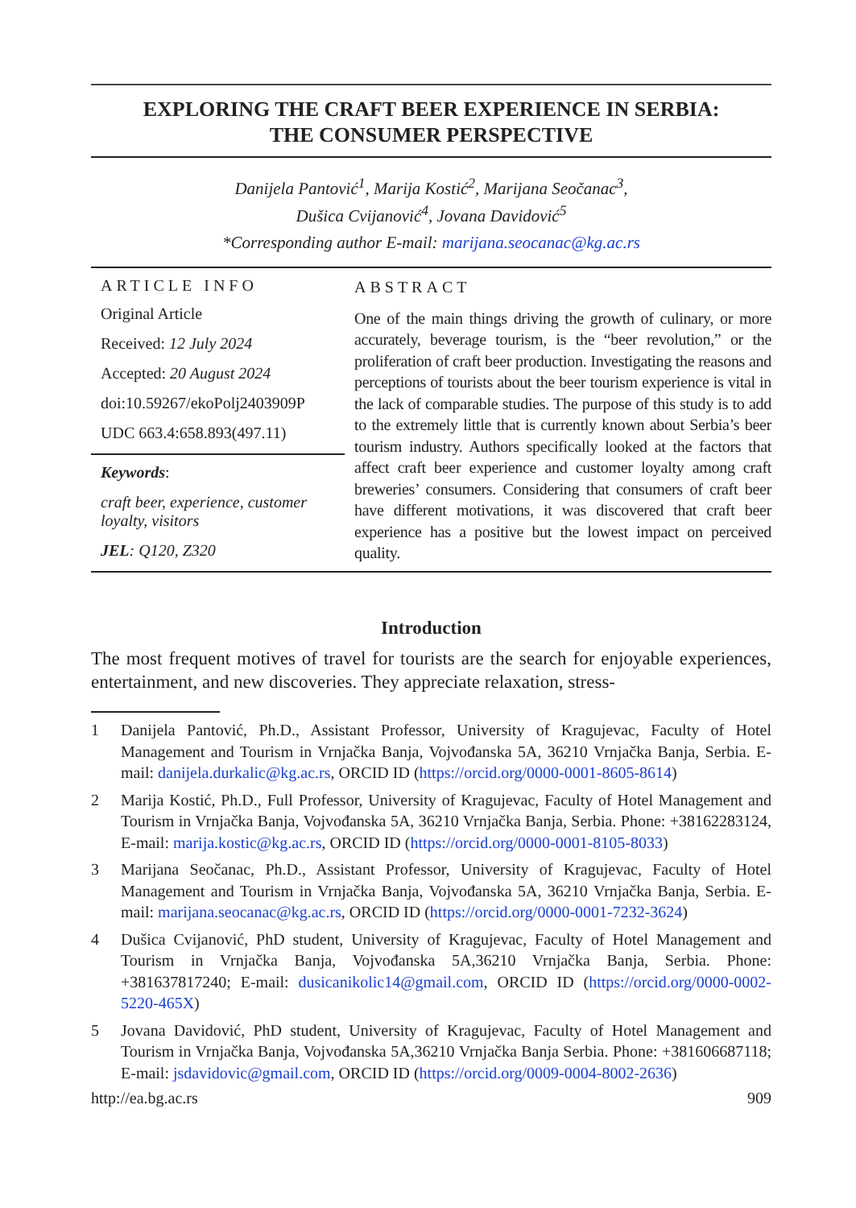EXPLORING THE CRAFT BEER EXPERIENCE IN SERBIA:
THE CONSUMER PERSPECTIVE
Danijela Pantović<sup>1</sup>, Marija Kostić<sup>2</sup>, Marijana Seočanac<sup>3</sup>,
Dušica Cvijanović<sup>4</sup>, Jovana Davidović<sup>5</sup>
*Corresponding author E-mail: marijana.seocanac@kg.ac.rs
ARTICLE INFO
Original Article
Received: 12 July 2024
Accepted: 20 August 2024
doi:10.59267/ekoPolj2403909P
UDC 663.4:658.893(497.11)
Keywords:
craft beer, experience, customer loyalty, visitors
JEL: Q120, Z320
ABSTRACT
One of the main things driving the growth of culinary, or more accurately, beverage tourism, is the “beer revolution,” or the proliferation of craft beer production. Investigating the reasons and perceptions of tourists about the beer tourism experience is vital in the lack of comparable studies. The purpose of this study is to add to the extremely little that is currently known about Serbia’s beer tourism industry. Authors specifically looked at the factors that affect craft beer experience and customer loyalty among craft breweries’ consumers. Considering that consumers of craft beer have different motivations, it was discovered that craft beer experience has a positive but the lowest impact on perceived quality.
Introduction
The most frequent motives of travel for tourists are the search for enjoyable experiences, entertainment, and new discoveries. They appreciate relaxation, stress-
1 Danijela Pantović, Ph.D., Assistant Professor, University of Kragujevac, Faculty of Hotel Management and Tourism in Vrnjačka Banja, Vojvođanska 5A, 36210 Vrnjačka Banja, Serbia. E-mail: danijela.durkalic@kg.ac.rs, ORCID ID (https://orcid.org/0000-0001-8605-8614)
2 Marija Kostić, Ph.D., Full Professor, University of Kragujevac, Faculty of Hotel Management and Tourism in Vrnjačka Banja, Vojvođanska 5A, 36210 Vrnjačka Banja, Serbia. Phone: +38162283124, E-mail: marija.kostic@kg.ac.rs, ORCID ID (https://orcid.org/0000-0001-8105-8033)
3 Marijana Seočanac, Ph.D., Assistant Professor, University of Kragujevac, Faculty of Hotel Management and Tourism in Vrnjačka Banja, Vojvođanska 5A, 36210 Vrnjačka Banja, Serbia. E-mail: marijana.seocanac@kg.ac.rs, ORCID ID (https://orcid.org/0000-0001-7232-3624)
4 Dušica Cvijanović, PhD student, University of Kragujevac, Faculty of Hotel Management and Tourism in Vrnjačka Banja, Vojvođanska 5A,36210 Vrnjačka Banja, Serbia. Phone: +381637817240; E-mail: dusicanikolic14@gmail.com, ORCID ID (https://orcid.org/0000-0002-5220-465X)
5 Jovana Davidović, PhD student, University of Kragujevac, Faculty of Hotel Management and Tourism in Vrnjačka Banja, Vojvođanska 5A,36210 Vrnjačka Banja Serbia. Phone: +381606687118; E-mail: jsdavidovic@gmail.com, ORCID ID (https://orcid.org/0009-0004-8002-2636)
http://ea.bg.ac.rs 909